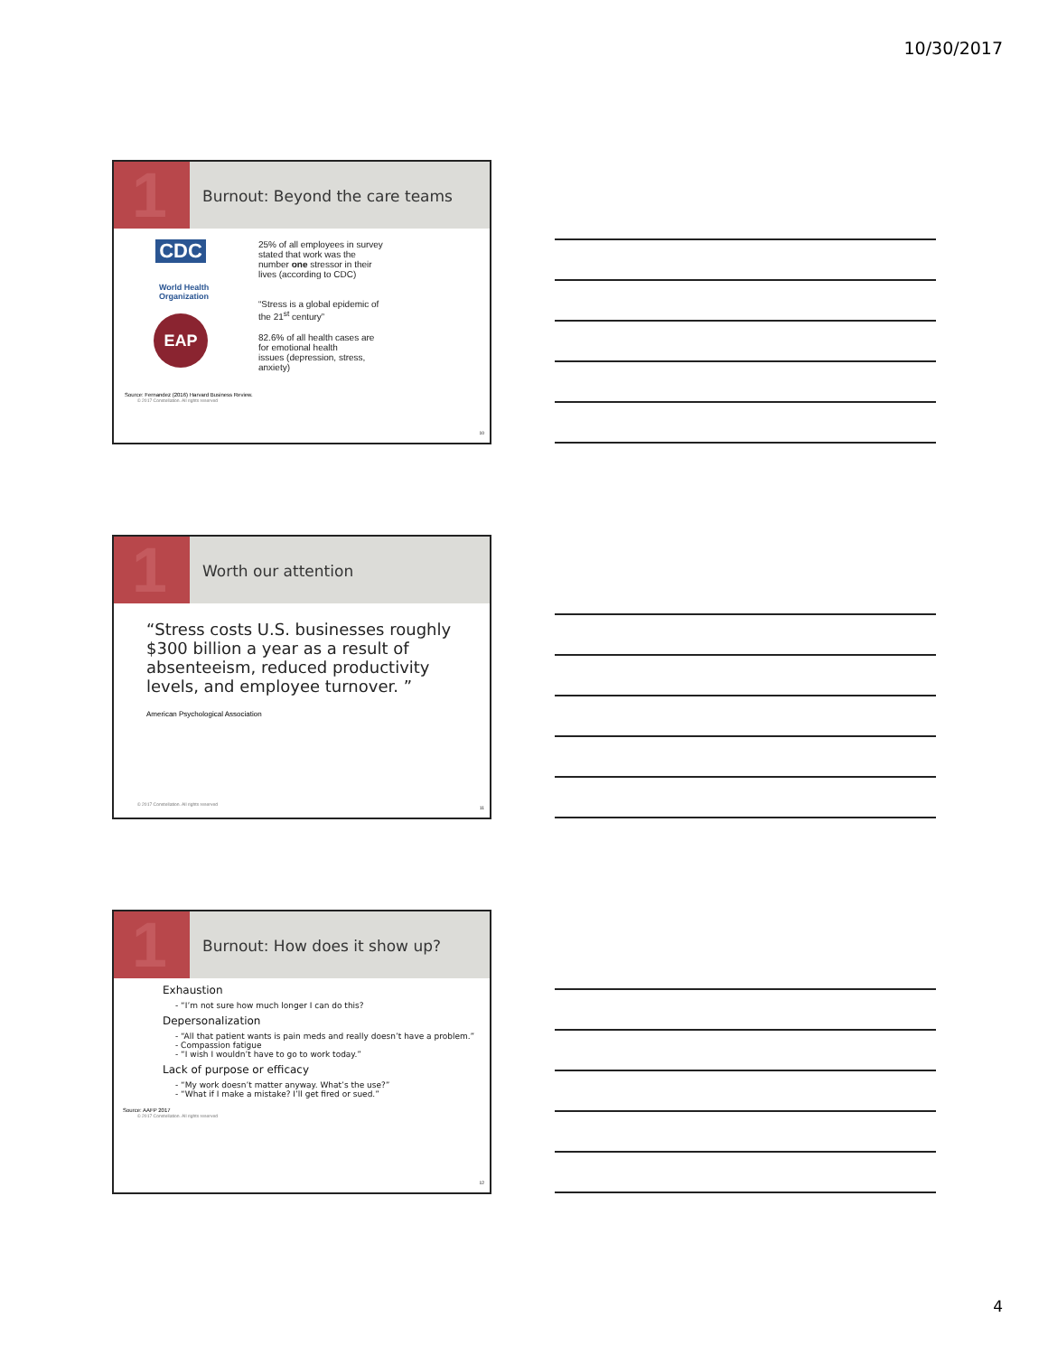10/30/2017
1
Burnout: Beyond the care teams
CDC
World Health Organization
EAP
25% of all employees in survey
stated that work was the
number one stressor in their
lives (according to CDC)
“Stress is a global epidemic of
the 21<sup>st</sup> century”
82.6% of all health cases are
for emotional health
issues (depression, stress,
anxiety)
Source: Fernandez (2016) Harvard Business Review.
© 2017 Constellation. All rights reserved
10
1
Worth our attention
“Stress costs U.S. businesses roughly $300 billion a year as a result of absenteeism, reduced productivity levels, and employee turnover. ”
American Psychological Association
© 2017 Constellation. All rights reserved
11
1
Burnout: How does it show up?
Exhaustion
- “I’m not sure how much longer I can do this?
Depersonalization
- “All that patient wants is pain meds and really doesn’t have a problem.”
- Compassion fatigue
- “I wish I wouldn’t have to go to work today.”
Lack of purpose or efficacy
- “My work doesn’t matter anyway. What’s the use?”
- “What if I make a mistake? I’ll get fired or sued.”
Source: AAFP 2017
© 2017 Constellation. All rights reserved
12
4